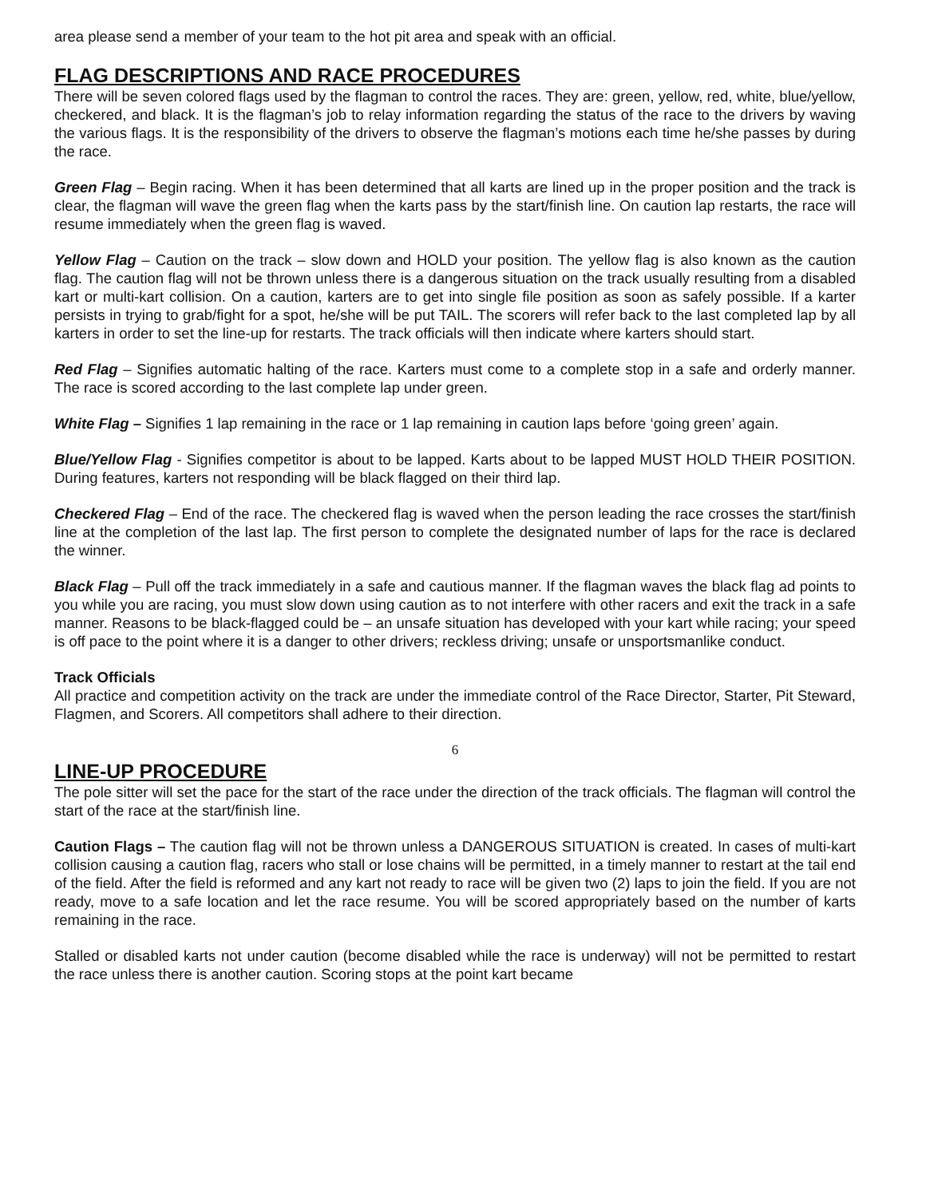area please send a member of your team to the hot pit area and speak with an official.
FLAG DESCRIPTIONS AND RACE PROCEDURES
There will be seven colored flags used by the flagman to control the races. They are: green, yellow, red, white, blue/yellow, checkered, and black. It is the flagman’s job to relay information regarding the status of the race to the drivers by waving the various flags. It is the responsibility of the drivers to observe the flagman’s motions each time he/she passes by during the race.
Green Flag – Begin racing. When it has been determined that all karts are lined up in the proper position and the track is clear, the flagman will wave the green flag when the karts pass by the start/finish line. On caution lap restarts, the race will resume immediately when the green flag is waved.
Yellow Flag – Caution on the track – slow down and HOLD your position. The yellow flag is also known as the caution flag. The caution flag will not be thrown unless there is a dangerous situation on the track usually resulting from a disabled kart or multi-kart collision. On a caution, karters are to get into single file position as soon as safely possible. If a karter persists in trying to grab/fight for a spot, he/she will be put TAIL. The scorers will refer back to the last completed lap by all karters in order to set the line-up for restarts. The track officials will then indicate where karters should start.
Red Flag – Signifies automatic halting of the race. Karters must come to a complete stop in a safe and orderly manner. The race is scored according to the last complete lap under green.
White Flag – Signifies 1 lap remaining in the race or 1 lap remaining in caution laps before ‘going green’ again.
Blue/Yellow Flag - Signifies competitor is about to be lapped. Karts about to be lapped MUST HOLD THEIR POSITION. During features, karters not responding will be black flagged on their third lap.
Checkered Flag – End of the race. The checkered flag is waved when the person leading the race crosses the start/finish line at the completion of the last lap. The first person to complete the designated number of laps for the race is declared the winner.
Black Flag – Pull off the track immediately in a safe and cautious manner. If the flagman waves the black flag ad points to you while you are racing, you must slow down using caution as to not interfere with other racers and exit the track in a safe manner. Reasons to be black-flagged could be – an unsafe situation has developed with your kart while racing; your speed is off pace to the point where it is a danger to other drivers; reckless driving; unsafe or unsportsmanlike conduct.
Track Officials
All practice and competition activity on the track are under the immediate control of the Race Director, Starter, Pit Steward, Flagmen, and Scorers. All competitors shall adhere to their direction.
6
LINE-UP PROCEDURE
The pole sitter will set the pace for the start of the race under the direction of the track officials. The flagman will control the start of the race at the start/finish line.
Caution Flags – The caution flag will not be thrown unless a DANGEROUS SITUATION is created. In cases of multi-kart collision causing a caution flag, racers who stall or lose chains will be permitted, in a timely manner to restart at the tail end of the field. After the field is reformed and any kart not ready to race will be given two (2) laps to join the field. If you are not ready, move to a safe location and let the race resume. You will be scored appropriately based on the number of karts remaining in the race.
Stalled or disabled karts not under caution (become disabled while the race is underway) will not be permitted to restart the race unless there is another caution. Scoring stops at the point kart became